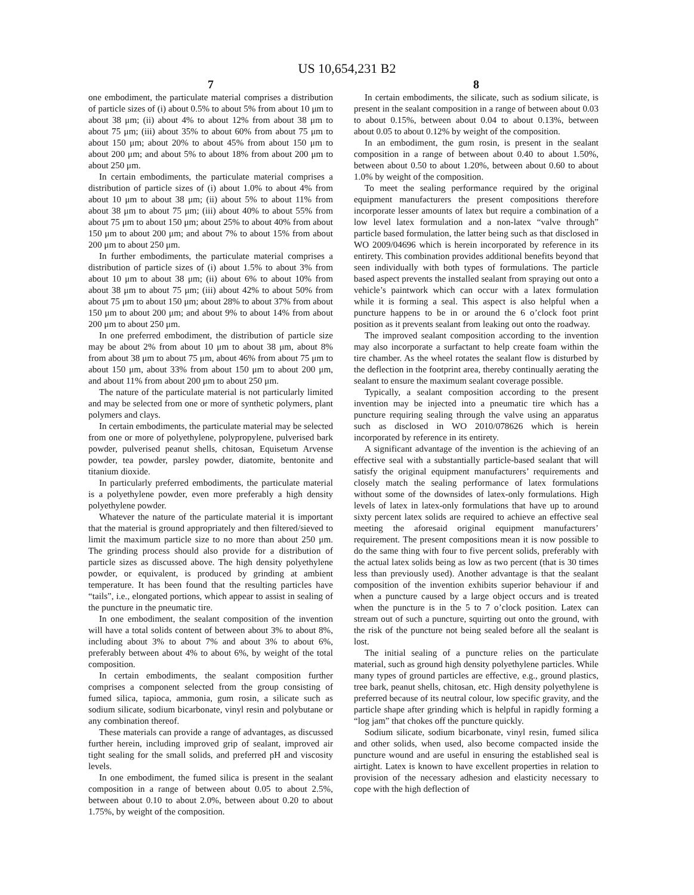US 10,654,231 B2
7
one embodiment, the particulate material comprises a distribution of particle sizes of (i) about 0.5% to about 5% from about 10 μm to about 38 μm; (ii) about 4% to about 12% from about 38 μm to about 75 μm; (iii) about 35% to about 60% from about 75 μm to about 150 μm; about 20% to about 45% from about 150 μm to about 200 μm; and about 5% to about 18% from about 200 μm to about 250 μm.
In certain embodiments, the particulate material comprises a distribution of particle sizes of (i) about 1.0% to about 4% from about 10 μm to about 38 μm; (ii) about 5% to about 11% from about 38 μm to about 75 μm; (iii) about 40% to about 55% from about 75 μm to about 150 μm; about 25% to about 40% from about 150 μm to about 200 μm; and about 7% to about 15% from about 200 μm to about 250 μm.
In further embodiments, the particulate material comprises a distribution of particle sizes of (i) about 1.5% to about 3% from about 10 μm to about 38 μm; (ii) about 6% to about 10% from about 38 μm to about 75 μm; (iii) about 42% to about 50% from about 75 μm to about 150 μm; about 28% to about 37% from about 150 μm to about 200 μm; and about 9% to about 14% from about 200 μm to about 250 μm.
In one preferred embodiment, the distribution of particle size may be about 2% from about 10 μm to about 38 μm, about 8% from about 38 μm to about 75 μm, about 46% from about 75 μm to about 150 μm, about 33% from about 150 μm to about 200 μm, and about 11% from about 200 μm to about 250 μm.
The nature of the particulate material is not particularly limited and may be selected from one or more of synthetic polymers, plant polymers and clays.
In certain embodiments, the particulate material may be selected from one or more of polyethylene, polypropylene, pulverised bark powder, pulverised peanut shells, chitosan, Equisetum Arvense powder, tea powder, parsley powder, diatomite, bentonite and titanium dioxide.
In particularly preferred embodiments, the particulate material is a polyethylene powder, even more preferably a high density polyethylene powder.
Whatever the nature of the particulate material it is important that the material is ground appropriately and then filtered/sieved to limit the maximum particle size to no more than about 250 μm. The grinding process should also provide for a distribution of particle sizes as discussed above. The high density polyethylene powder, or equivalent, is produced by grinding at ambient temperature. It has been found that the resulting particles have “tails”, i.e., elongated portions, which appear to assist in sealing of the puncture in the pneumatic tire.
In one embodiment, the sealant composition of the invention will have a total solids content of between about 3% to about 8%, including about 3% to about 7% and about 3% to about 6%, preferably between about 4% to about 6%, by weight of the total composition.
In certain embodiments, the sealant composition further comprises a component selected from the group consisting of fumed silica, tapioca, ammonia, gum rosin, a silicate such as sodium silicate, sodium bicarbonate, vinyl resin and polybutane or any combination thereof.
These materials can provide a range of advantages, as discussed further herein, including improved grip of sealant, improved air tight sealing for the small solids, and preferred pH and viscosity levels.
In one embodiment, the fumed silica is present in the sealant composition in a range of between about 0.05 to about 2.5%, between about 0.10 to about 2.0%, between about 0.20 to about 1.75%, by weight of the composition.
8
In certain embodiments, the silicate, such as sodium silicate, is present in the sealant composition in a range of between about 0.03 to about 0.15%, between about 0.04 to about 0.13%, between about 0.05 to about 0.12% by weight of the composition.
In an embodiment, the gum rosin, is present in the sealant composition in a range of between about 0.40 to about 1.50%, between about 0.50 to about 1.20%, between about 0.60 to about 1.0% by weight of the composition.
To meet the sealing performance required by the original equipment manufacturers the present compositions therefore incorporate lesser amounts of latex but require a combination of a low level latex formulation and a non-latex “valve through” particle based formulation, the latter being such as that disclosed in WO 2009/04696 which is herein incorporated by reference in its entirety. This combination provides additional benefits beyond that seen individually with both types of formulations. The particle based aspect prevents the installed sealant from spraying out onto a vehicle’s paintwork which can occur with a latex formulation while it is forming a seal. This aspect is also helpful when a puncture happens to be in or around the 6 o’clock foot print position as it prevents sealant from leaking out onto the roadway.
The improved sealant composition according to the invention may also incorporate a surfactant to help create foam within the tire chamber. As the wheel rotates the sealant flow is disturbed by the deflection in the footprint area, thereby continually aerating the sealant to ensure the maximum sealant coverage possible.
Typically, a sealant composition according to the present invention may be injected into a pneumatic tire which has a puncture requiring sealing through the valve using an apparatus such as disclosed in WO 2010/078626 which is herein incorporated by reference in its entirety.
A significant advantage of the invention is the achieving of an effective seal with a substantially particle-based sealant that will satisfy the original equipment manufacturers’ requirements and closely match the sealing performance of latex formulations without some of the downsides of latex-only formulations. High levels of latex in latex-only formulations that have up to around sixty percent latex solids are required to achieve an effective seal meeting the aforesaid original equipment manufacturers’ requirement. The present compositions mean it is now possible to do the same thing with four to five percent solids, preferably with the actual latex solids being as low as two percent (that is 30 times less than previously used). Another advantage is that the sealant composition of the invention exhibits superior behaviour if and when a puncture caused by a large object occurs and is treated when the puncture is in the 5 to 7 o’clock position. Latex can stream out of such a puncture, squirting out onto the ground, with the risk of the puncture not being sealed before all the sealant is lost.
The initial sealing of a puncture relies on the particulate material, such as ground high density polyethylene particles. While many types of ground particles are effective, e.g., ground plastics, tree bark, peanut shells, chitosan, etc. High density polyethylene is preferred because of its neutral colour, low specific gravity, and the particle shape after grinding which is helpful in rapidly forming a “log jam” that chokes off the puncture quickly.
Sodium silicate, sodium bicarbonate, vinyl resin, fumed silica and other solids, when used, also become compacted inside the puncture wound and are useful in ensuring the established seal is airtight. Latex is known to have excellent properties in relation to provision of the necessary adhesion and elasticity necessary to cope with the high deflection of